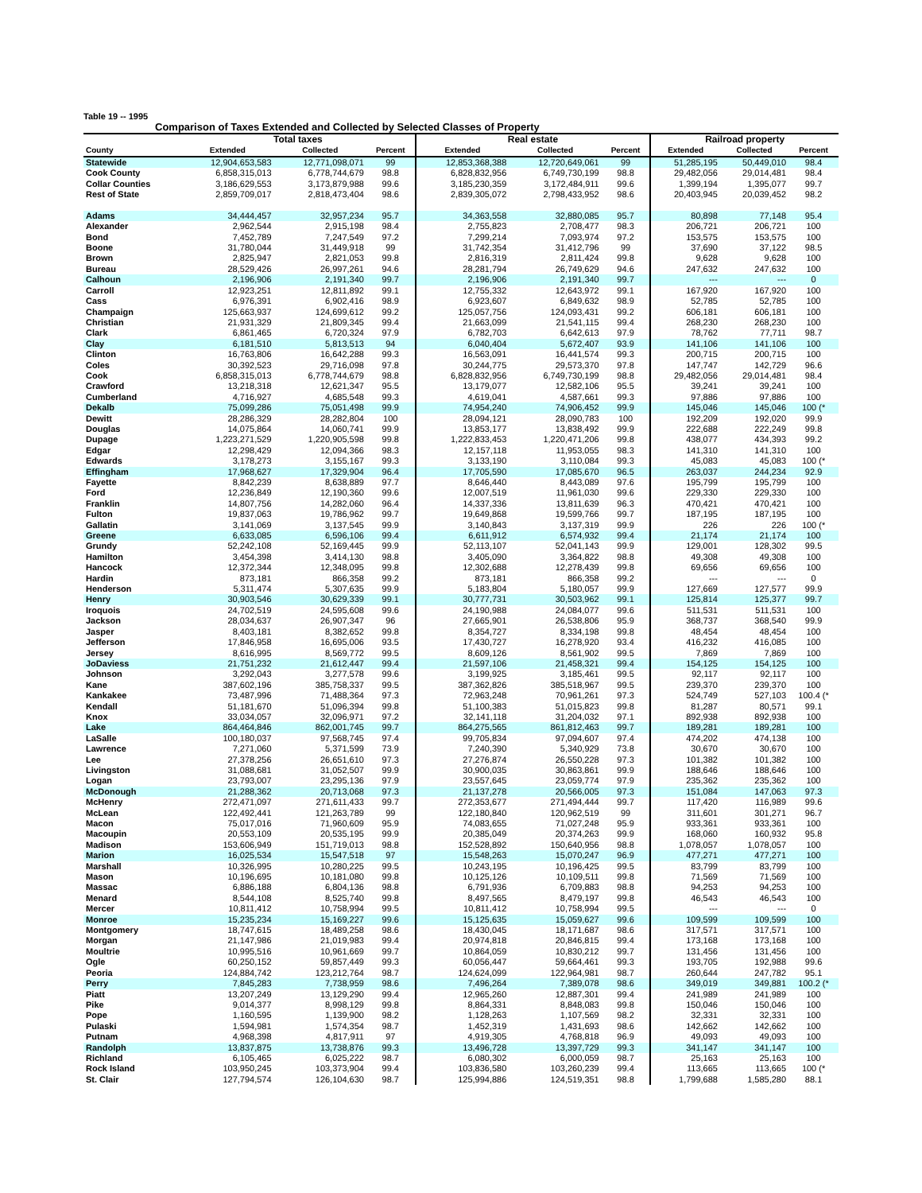Table 19 -- 1995
Comparison of Taxes Extended and Collected by Selected Classes of Property
| | Total taxes | | | Real estate | | | Railroad property | | |
| --- | --- | --- | --- | --- | --- | --- | --- | --- | --- |
| County | Extended | Collected | Percent | Extended | Collected | Percent | Extended | Collected | Percent |
| Statewide | 12,904,653,583 | 12,771,098,071 | 99 | 12,853,368,388 | 12,720,649,061 | 99 | 51,285,195 | 50,449,010 | 98.4 |
| Cook County | 6,858,315,013 | 6,778,744,679 | 98.8 | 6,828,832,956 | 6,749,730,199 | 98.8 | 29,482,056 | 29,014,481 | 98.4 |
| Collar Counties | 3,186,629,553 | 3,173,879,988 | 99.6 | 3,185,230,359 | 3,172,484,911 | 99.6 | 1,399,194 | 1,395,077 | 99.7 |
| Rest of State | 2,859,709,017 | 2,818,473,404 | 98.6 | 2,839,305,072 | 2,798,433,952 | 98.6 | 20,403,945 | 20,039,452 | 98.2 |
| Adams | 34,444,457 | 32,957,234 | 95.7 | 34,363,558 | 32,880,085 | 95.7 | 80,898 | 77,148 | 95.4 |
| Alexander | 2,962,544 | 2,915,198 | 98.4 | 2,755,823 | 2,708,477 | 98.3 | 206,721 | 206,721 | 100 |
| Bond | 7,452,789 | 7,247,549 | 97.2 | 7,299,214 | 7,093,974 | 97.2 | 153,575 | 153,575 | 100 |
| Boone | 31,780,044 | 31,449,918 | 99 | 31,742,354 | 31,412,796 | 99 | 37,690 | 37,122 | 98.5 |
| Brown | 2,825,947 | 2,821,053 | 99.8 | 2,816,319 | 2,811,424 | 99.8 | 9,628 | 9,628 | 100 |
| Bureau | 28,529,426 | 26,997,261 | 94.6 | 28,281,794 | 26,749,629 | 94.6 | 247,632 | 247,632 | 100 |
| Calhoun | 2,196,906 | 2,191,340 | 99.7 | 2,196,906 | 2,191,340 | 99.7 | --- | --- | 0 |
| Carroll | 12,923,251 | 12,811,892 | 99.1 | 12,755,332 | 12,643,972 | 99.1 | 167,920 | 167,920 | 100 |
| Cass | 6,976,391 | 6,902,416 | 98.9 | 6,923,607 | 6,849,632 | 98.9 | 52,785 | 52,785 | 100 |
| Champaign | 125,663,937 | 124,699,612 | 99.2 | 125,057,756 | 124,093,431 | 99.2 | 606,181 | 606,181 | 100 |
| Christian | 21,931,329 | 21,809,345 | 99.4 | 21,663,099 | 21,541,115 | 99.4 | 268,230 | 268,230 | 100 |
| Clark | 6,861,465 | 6,720,324 | 97.9 | 6,782,703 | 6,642,613 | 97.9 | 78,762 | 77,711 | 98.7 |
| Clay | 6,181,510 | 5,813,513 | 94 | 6,040,404 | 5,672,407 | 93.9 | 141,106 | 141,106 | 100 |
| Clinton | 16,763,806 | 16,642,288 | 99.3 | 16,563,091 | 16,441,574 | 99.3 | 200,715 | 200,715 | 100 |
| Coles | 30,392,523 | 29,716,098 | 97.8 | 30,244,775 | 29,573,370 | 97.8 | 147,747 | 142,729 | 96.6 |
| Cook | 6,858,315,013 | 6,778,744,679 | 98.8 | 6,828,832,956 | 6,749,730,199 | 98.8 | 29,482,056 | 29,014,481 | 98.4 |
| Crawford | 13,218,318 | 12,621,347 | 95.5 | 13,179,077 | 12,582,106 | 95.5 | 39,241 | 39,241 | 100 |
| Cumberland | 4,716,927 | 4,685,548 | 99.3 | 4,619,041 | 4,587,661 | 99.3 | 97,886 | 97,886 | 100 |
| Dekalb | 75,099,286 | 75,051,498 | 99.9 | 74,954,240 | 74,906,452 | 99.9 | 145,046 | 145,046 | 100 (* |
| Dewitt | 28,286,329 | 28,282,804 | 100 | 28,094,121 | 28,090,783 | 100 | 192,209 | 192,020 | 99.9 |
| Douglas | 14,075,864 | 14,060,741 | 99.9 | 13,853,177 | 13,838,492 | 99.9 | 222,688 | 222,249 | 99.8 |
| Dupage | 1,223,271,529 | 1,220,905,598 | 99.8 | 1,222,833,453 | 1,220,471,206 | 99.8 | 438,077 | 434,393 | 99.2 |
| Edgar | 12,298,429 | 12,094,366 | 98.3 | 12,157,118 | 11,953,055 | 98.3 | 141,310 | 141,310 | 100 |
| Edwards | 3,178,273 | 3,155,167 | 99.3 | 3,133,190 | 3,110,084 | 99.3 | 45,083 | 45,083 | 100 (* |
| Effingham | 17,968,627 | 17,329,904 | 96.4 | 17,705,590 | 17,085,670 | 96.5 | 263,037 | 244,234 | 92.9 |
| Fayette | 8,842,239 | 8,638,889 | 97.7 | 8,646,440 | 8,443,089 | 97.6 | 195,799 | 195,799 | 100 |
| Ford | 12,236,849 | 12,190,360 | 99.6 | 12,007,519 | 11,961,030 | 99.6 | 229,330 | 229,330 | 100 |
| Franklin | 14,807,756 | 14,282,060 | 96.4 | 14,337,336 | 13,811,639 | 96.3 | 470,421 | 470,421 | 100 |
| Fulton | 19,837,063 | 19,786,962 | 99.7 | 19,649,868 | 19,599,766 | 99.7 | 187,195 | 187,195 | 100 |
| Gallatin | 3,141,069 | 3,137,545 | 99.9 | 3,140,843 | 3,137,319 | 99.9 | 226 | 226 | 100 (* |
| Greene | 6,633,085 | 6,596,106 | 99.4 | 6,611,912 | 6,574,932 | 99.4 | 21,174 | 21,174 | 100 |
| Grundy | 52,242,108 | 52,169,445 | 99.9 | 52,113,107 | 52,041,143 | 99.9 | 129,001 | 128,302 | 99.5 |
| Hamilton | 3,454,398 | 3,414,130 | 98.8 | 3,405,090 | 3,364,822 | 98.8 | 49,308 | 49,308 | 100 |
| Hancock | 12,372,344 | 12,348,095 | 99.8 | 12,302,688 | 12,278,439 | 99.8 | 69,656 | 69,656 | 100 |
| Hardin | 873,181 | 866,358 | 99.2 | 873,181 | 866,358 | 99.2 | --- | --- | 0 |
| Henderson | 5,311,474 | 5,307,635 | 99.9 | 5,183,804 | 5,180,057 | 99.9 | 127,669 | 127,577 | 99.9 |
| Henry | 30,903,546 | 30,629,339 | 99.1 | 30,777,731 | 30,503,962 | 99.1 | 125,814 | 125,377 | 99.7 |
| Iroquois | 24,702,519 | 24,595,608 | 99.6 | 24,190,988 | 24,084,077 | 99.6 | 511,531 | 511,531 | 100 |
| Jackson | 28,034,637 | 26,907,347 | 96 | 27,665,901 | 26,538,806 | 95.9 | 368,737 | 368,540 | 99.9 |
| Jasper | 8,403,181 | 8,382,652 | 99.8 | 8,354,727 | 8,334,198 | 99.8 | 48,454 | 48,454 | 100 |
| Jefferson | 17,846,958 | 16,695,006 | 93.5 | 17,430,727 | 16,278,920 | 93.4 | 416,232 | 416,085 | 100 |
| Jersey | 8,616,995 | 8,569,772 | 99.5 | 8,609,126 | 8,561,902 | 99.5 | 7,869 | 7,869 | 100 |
| JoDaviess | 21,751,232 | 21,612,447 | 99.4 | 21,597,106 | 21,458,321 | 99.4 | 154,125 | 154,125 | 100 |
| Johnson | 3,292,043 | 3,277,578 | 99.6 | 3,199,925 | 3,185,461 | 99.5 | 92,117 | 92,117 | 100 |
| Kane | 387,602,196 | 385,758,337 | 99.5 | 387,362,826 | 385,518,967 | 99.5 | 239,370 | 239,370 | 100 |
| Kankakee | 73,487,996 | 71,488,364 | 97.3 | 72,963,248 | 70,961,261 | 97.3 | 524,749 | 527,103 | 100.4 (* |
| Kendall | 51,181,670 | 51,096,394 | 99.8 | 51,100,383 | 51,015,823 | 99.8 | 81,287 | 80,571 | 99.1 |
| Knox | 33,034,057 | 32,096,971 | 97.2 | 32,141,118 | 31,204,032 | 97.1 | 892,938 | 892,938 | 100 |
| Lake | 864,464,846 | 862,001,745 | 99.7 | 864,275,565 | 861,812,463 | 99.7 | 189,281 | 189,281 | 100 |
| LaSalle | 100,180,037 | 97,568,745 | 97.4 | 99,705,834 | 97,094,607 | 97.4 | 474,202 | 474,138 | 100 |
| Lawrence | 7,271,060 | 5,371,599 | 73.9 | 7,240,390 | 5,340,929 | 73.8 | 30,670 | 30,670 | 100 |
| Lee | 27,378,256 | 26,651,610 | 97.3 | 27,276,874 | 26,550,228 | 97.3 | 101,382 | 101,382 | 100 |
| Livingston | 31,088,681 | 31,052,507 | 99.9 | 30,900,035 | 30,863,861 | 99.9 | 188,646 | 188,646 | 100 |
| Logan | 23,793,007 | 23,295,136 | 97.9 | 23,557,645 | 23,059,774 | 97.9 | 235,362 | 235,362 | 100 |
| McDonough | 21,288,362 | 20,713,068 | 97.3 | 21,137,278 | 20,566,005 | 97.3 | 151,084 | 147,063 | 97.3 |
| McHenry | 272,471,097 | 271,611,433 | 99.7 | 272,353,677 | 271,494,444 | 99.7 | 117,420 | 116,989 | 99.6 |
| McLean | 122,492,441 | 121,263,789 | 99 | 122,180,840 | 120,962,519 | 99 | 311,601 | 301,271 | 96.7 |
| Macon | 75,017,016 | 71,960,609 | 95.9 | 74,083,655 | 71,027,248 | 95.9 | 933,361 | 933,361 | 100 |
| Macoupin | 20,553,109 | 20,535,195 | 99.9 | 20,385,049 | 20,374,263 | 99.9 | 168,060 | 160,932 | 95.8 |
| Madison | 153,606,949 | 151,719,013 | 98.8 | 152,528,892 | 150,640,956 | 98.8 | 1,078,057 | 1,078,057 | 100 |
| Marion | 16,025,534 | 15,547,518 | 97 | 15,548,263 | 15,070,247 | 96.9 | 477,271 | 477,271 | 100 |
| Marshall | 10,326,995 | 10,280,225 | 99.5 | 10,243,195 | 10,196,425 | 99.5 | 83,799 | 83,799 | 100 |
| Mason | 10,196,695 | 10,181,080 | 99.8 | 10,125,126 | 10,109,511 | 99.8 | 71,569 | 71,569 | 100 |
| Massac | 6,886,188 | 6,804,136 | 98.8 | 6,791,936 | 6,709,883 | 98.8 | 94,253 | 94,253 | 100 |
| Menard | 8,544,108 | 8,525,740 | 99.8 | 8,497,565 | 8,479,197 | 99.8 | 46,543 | 46,543 | 100 |
| Mercer | 10,811,412 | 10,758,994 | 99.5 | 10,811,412 | 10,758,994 | 99.5 | --- | --- | 0 |
| Monroe | 15,235,234 | 15,169,227 | 99.6 | 15,125,635 | 15,059,627 | 99.6 | 109,599 | 109,599 | 100 |
| Montgomery | 18,747,615 | 18,489,258 | 98.6 | 18,430,045 | 18,171,687 | 98.6 | 317,571 | 317,571 | 100 |
| Morgan | 21,147,986 | 21,019,983 | 99.4 | 20,974,818 | 20,846,815 | 99.4 | 173,168 | 173,168 | 100 |
| Moultrie | 10,995,516 | 10,961,669 | 99.7 | 10,864,059 | 10,830,212 | 99.7 | 131,456 | 131,456 | 100 |
| Ogle | 60,250,152 | 59,857,449 | 99.3 | 60,056,447 | 59,664,461 | 99.3 | 193,705 | 192,988 | 99.6 |
| Peoria | 124,884,742 | 123,212,764 | 98.7 | 124,624,099 | 122,964,981 | 98.7 | 260,644 | 247,782 | 95.1 |
| Perry | 7,845,283 | 7,738,959 | 98.6 | 7,496,264 | 7,389,078 | 98.6 | 349,019 | 349,881 | 100.2 (* |
| Piatt | 13,207,249 | 13,129,290 | 99.4 | 12,965,260 | 12,887,301 | 99.4 | 241,989 | 241,989 | 100 |
| Pike | 9,014,377 | 8,998,129 | 99.8 | 8,864,331 | 8,848,083 | 99.8 | 150,046 | 150,046 | 100 |
| Pope | 1,160,595 | 1,139,900 | 98.2 | 1,128,263 | 1,107,569 | 98.2 | 32,331 | 32,331 | 100 |
| Pulaski | 1,594,981 | 1,574,354 | 98.7 | 1,452,319 | 1,431,693 | 98.6 | 142,662 | 142,662 | 100 |
| Putnam | 4,968,398 | 4,817,911 | 97 | 4,919,305 | 4,768,818 | 96.9 | 49,093 | 49,093 | 100 |
| Randolph | 13,837,875 | 13,738,876 | 99.3 | 13,496,728 | 13,397,729 | 99.3 | 341,147 | 341,147 | 100 |
| Richland | 6,105,465 | 6,025,222 | 98.7 | 6,080,302 | 6,000,059 | 98.7 | 25,163 | 25,163 | 100 |
| Rock Island | 103,950,245 | 103,373,904 | 99.4 | 103,836,580 | 103,260,239 | 99.4 | 113,665 | 113,665 | 100 (* |
| St. Clair | 127,794,574 | 126,104,630 | 98.7 | 125,994,886 | 124,519,351 | 98.8 | 1,799,688 | 1,585,280 | 88.1 |